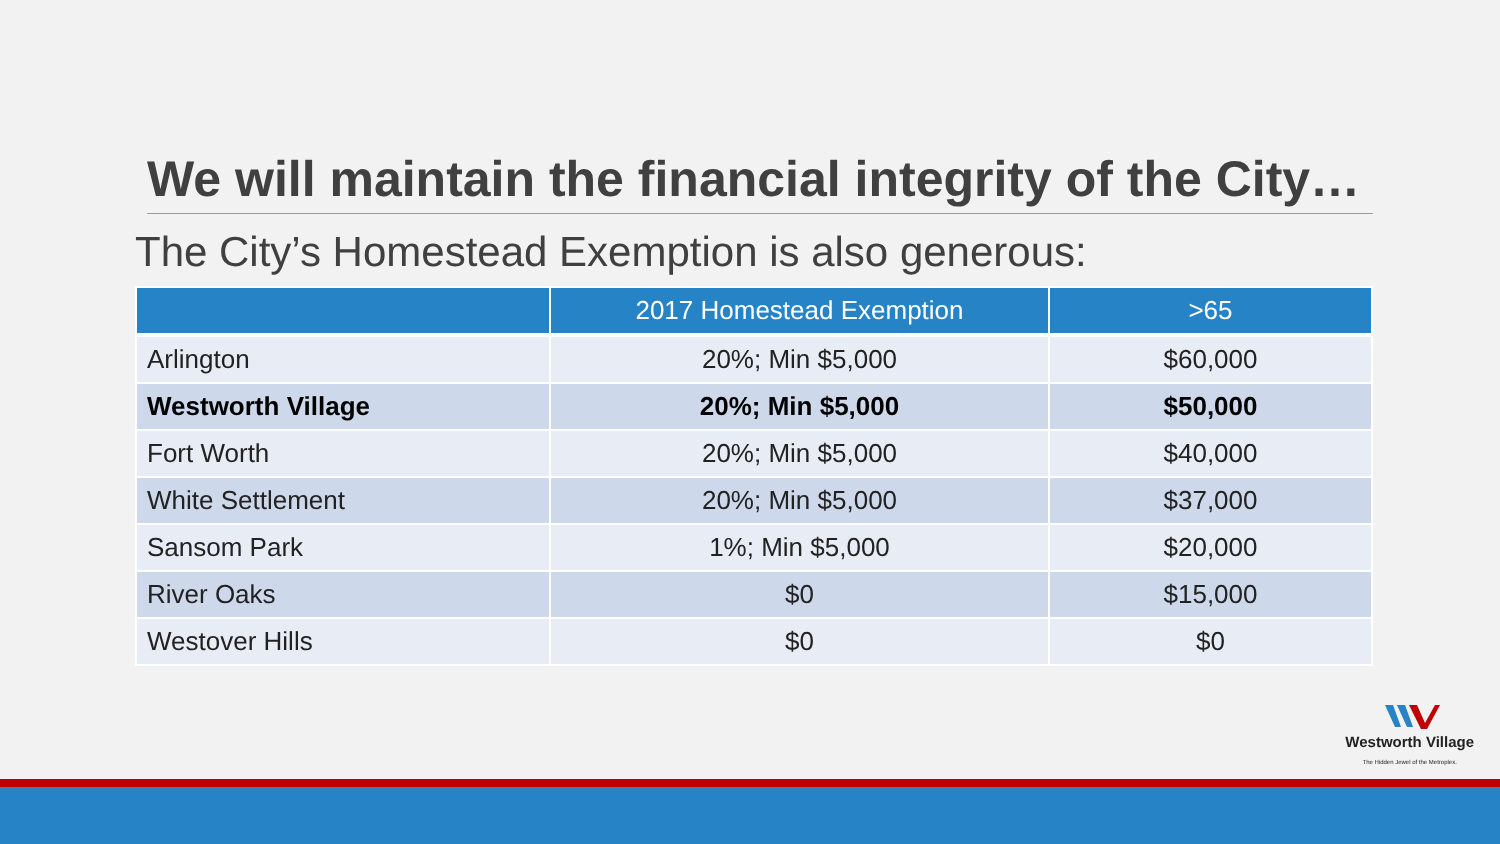We will maintain the financial integrity of the City…
The City’s Homestead Exemption is also generous:
| | 2017 Homestead Exemption | >65 |
| --- | --- | --- |
| Arlington | 20%; Min $5,000 | $60,000 |
| Westworth Village | 20%; Min $5,000 | $50,000 |
| Fort Worth | 20%; Min $5,000 | $40,000 |
| White Settlement | 20%; Min $5,000 | $37,000 |
| Sansom Park | 1%; Min $5,000 | $20,000 |
| River Oaks | $0 | $15,000 |
| Westover Hills | $0 | $0 |
Westworth Village
The Hidden Jewel of the Metroplex.